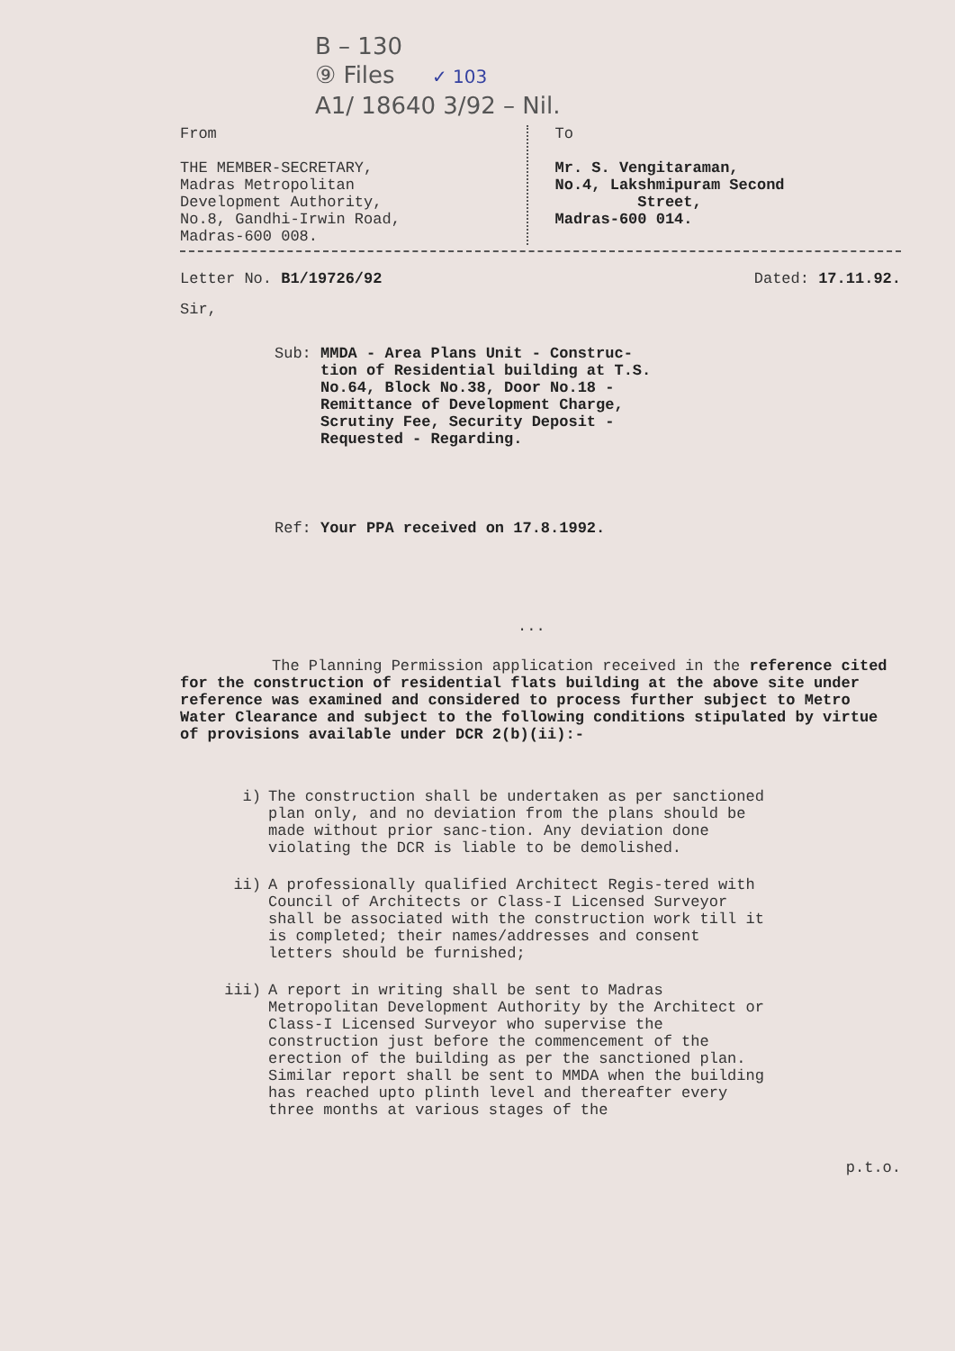B – 130
⑨ Files ✓ 103
A1/ 18640 3/92 – Nil.
From
THE MEMBER-SECRETARY,
Madras Metropolitan
Development Authority,
No.8, Gandhi-Irwin Road,
Madras-600 008.
To
Mr. S. Vengitaraman,
No.4, Lakshmipuram Second
Street,
Madras-600 014.
Letter No. B1/19726/92 Dated: 17.11.92.
Sir,
Sub: MMDA - Area Plans Unit - Construc-
tion of Residential building at T.S.
No.64, Block No.38, Door No.18 -
Remittance of Development Charge,
Scrutiny Fee, Security Deposit -
Requested - Regarding.
Ref: Your PPA received on 17.8.1992.
...
The Planning Permission application received in the reference cited for the construction of residential flats building at the above site under reference was examined and considered to process further subject to Metro Water Clearance and subject to the following conditions stipulated by virtue of provisions available under DCR 2(b)(ii):-
i) The construction shall be undertaken as per sanctioned plan only, and no deviation from the plans should be made without prior sanc-tion. Any deviation done violating the DCR is liable to be demolished.
ii) A professionally qualified Architect Regis-tered with Council of Architects or Class-I Licensed Surveyor shall be associated with the construction work till it is completed; their names/addresses and consent letters should be furnished;
iii) A report in writing shall be sent to Madras Metropolitan Development Authority by the Architect or Class-I Licensed Surveyor who supervise the construction just before the commencement of the erection of the building as per the sanctioned plan. Similar report shall be sent to MMDA when the building has reached upto plinth level and thereafter every three months at various stages of the
p.t.o.